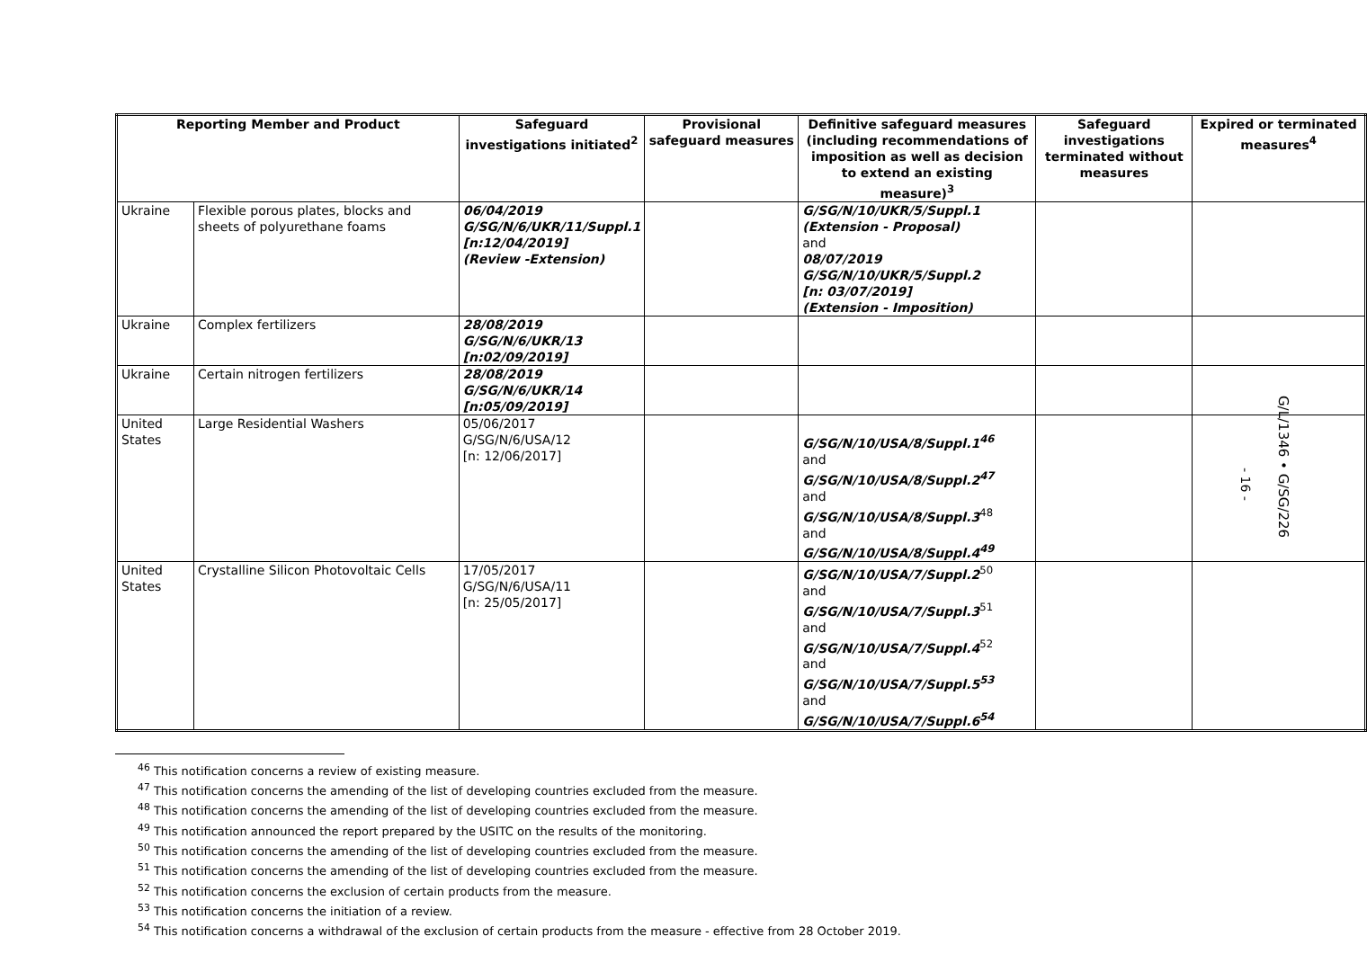| Reporting Member and Product | | Safeguard investigations initiated<sup>2</sup> | Provisional safeguard measures | Definitive safeguard measures (including recommendations of imposition as well as decision to extend an existing measure)<sup>3</sup> | Safeguard investigations terminated without measures | Expired or terminated measures<sup>4</sup> |
| --- | --- | --- | --- | --- | --- | --- |
| Ukraine | Flexible porous plates, blocks and sheets of polyurethane foams | 06/04/2019 G/SG/N/6/UKR/11/Suppl.1 [n:12/04/2019] (Review -Extension) | | G/SG/N/10/UKR/5/Suppl.1 (Extension - Proposal) and 08/07/2019 G/SG/N/10/UKR/5/Suppl.2 [n: 03/07/2019] (Extension - Imposition) | | |
| Ukraine | Complex fertilizers | 28/08/2019 G/SG/N/6/UKR/13 [n:02/09/2019] | | | | |
| Ukraine | Certain nitrogen fertilizers | 28/08/2019 G/SG/N/6/UKR/14 [n:05/09/2019] | | | | |
| United States | Large Residential Washers | 05/06/2017 G/SG/N/6/USA/12 [n: 12/06/2017] | | G/SG/N/10/USA/8/Suppl.1<sup>46</sup> and G/SG/N/10/USA/8/Suppl.2<sup>47</sup> and G/SG/N/10/USA/8/Suppl.3<sup>48</sup> and G/SG/N/10/USA/8/Suppl.4<sup>49</sup> | | |
| United States | Crystalline Silicon Photovoltaic Cells | 17/05/2017 G/SG/N/6/USA/11 [n: 25/05/2017] | | G/SG/N/10/USA/7/Suppl.2<sup>50</sup> and G/SG/N/10/USA/7/Suppl.3<sup>51</sup> and G/SG/N/10/USA/7/Suppl.4<sup>52</sup> and G/SG/N/10/USA/7/Suppl.5<sup>53</sup> and G/SG/N/10/USA/7/Suppl.6<sup>54</sup> | | |
<sup>46</sup> This notification concerns a review of existing measure.
<sup>47</sup> This notification concerns the amending of the list of developing countries excluded from the measure.
<sup>48</sup> This notification concerns the amending of the list of developing countries excluded from the measure.
<sup>49</sup> This notification announced the report prepared by the USITC on the results of the monitoring.
<sup>50</sup> This notification concerns the amending of the list of developing countries excluded from the measure.
<sup>51</sup> This notification concerns the amending of the list of developing countries excluded from the measure.
<sup>52</sup> This notification concerns the exclusion of certain products from the measure.
<sup>53</sup> This notification concerns the initiation of a review.
<sup>54</sup> This notification concerns a withdrawal of the exclusion of certain products from the measure - effective from 28 October 2019.
- 16 -
G/L/1346 • G/SG/226